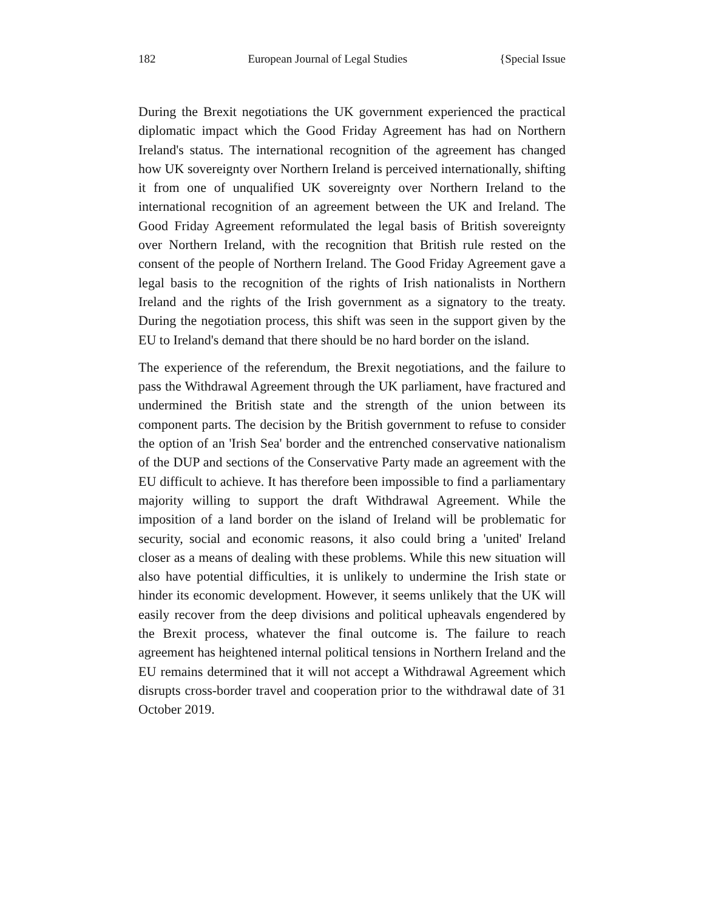182 European Journal of Legal Studies {Special Issue
During the Brexit negotiations the UK government experienced the practical diplomatic impact which the Good Friday Agreement has had on Northern Ireland's status. The international recognition of the agreement has changed how UK sovereignty over Northern Ireland is perceived internationally, shifting it from one of unqualified UK sovereignty over Northern Ireland to the international recognition of an agreement between the UK and Ireland. The Good Friday Agreement reformulated the legal basis of British sovereignty over Northern Ireland, with the recognition that British rule rested on the consent of the people of Northern Ireland. The Good Friday Agreement gave a legal basis to the recognition of the rights of Irish nationalists in Northern Ireland and the rights of the Irish government as a signatory to the treaty. During the negotiation process, this shift was seen in the support given by the EU to Ireland's demand that there should be no hard border on the island.
The experience of the referendum, the Brexit negotiations, and the failure to pass the Withdrawal Agreement through the UK parliament, have fractured and undermined the British state and the strength of the union between its component parts. The decision by the British government to refuse to consider the option of an 'Irish Sea' border and the entrenched conservative nationalism of the DUP and sections of the Conservative Party made an agreement with the EU difficult to achieve. It has therefore been impossible to find a parliamentary majority willing to support the draft Withdrawal Agreement. While the imposition of a land border on the island of Ireland will be problematic for security, social and economic reasons, it also could bring a 'united' Ireland closer as a means of dealing with these problems. While this new situation will also have potential difficulties, it is unlikely to undermine the Irish state or hinder its economic development. However, it seems unlikely that the UK will easily recover from the deep divisions and political upheavals engendered by the Brexit process, whatever the final outcome is. The failure to reach agreement has heightened internal political tensions in Northern Ireland and the EU remains determined that it will not accept a Withdrawal Agreement which disrupts cross-border travel and cooperation prior to the withdrawal date of 31 October 2019.